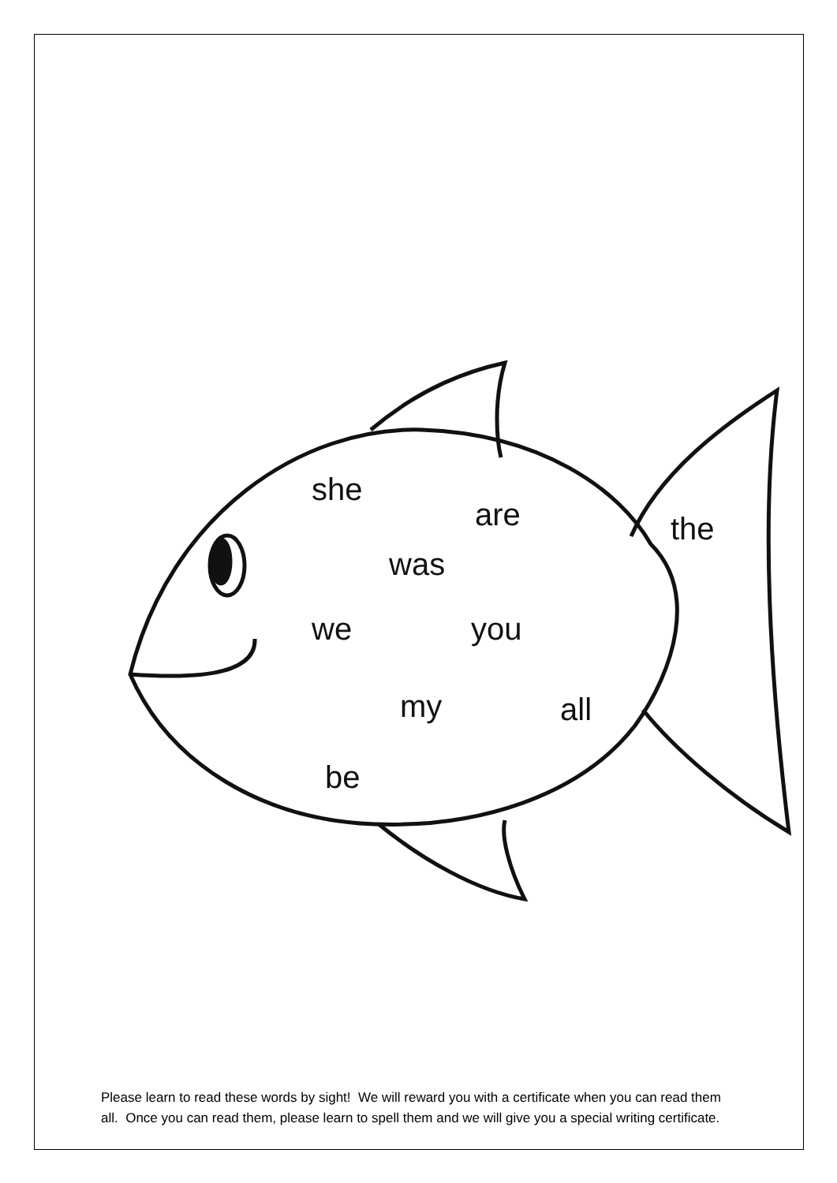she
are the
was
we you
my all
be
Please learn to read these words by sight! We will reward you with a certificate when you can read them all. Once you can read them, please learn to spell them and we will give you a special writing certificate.